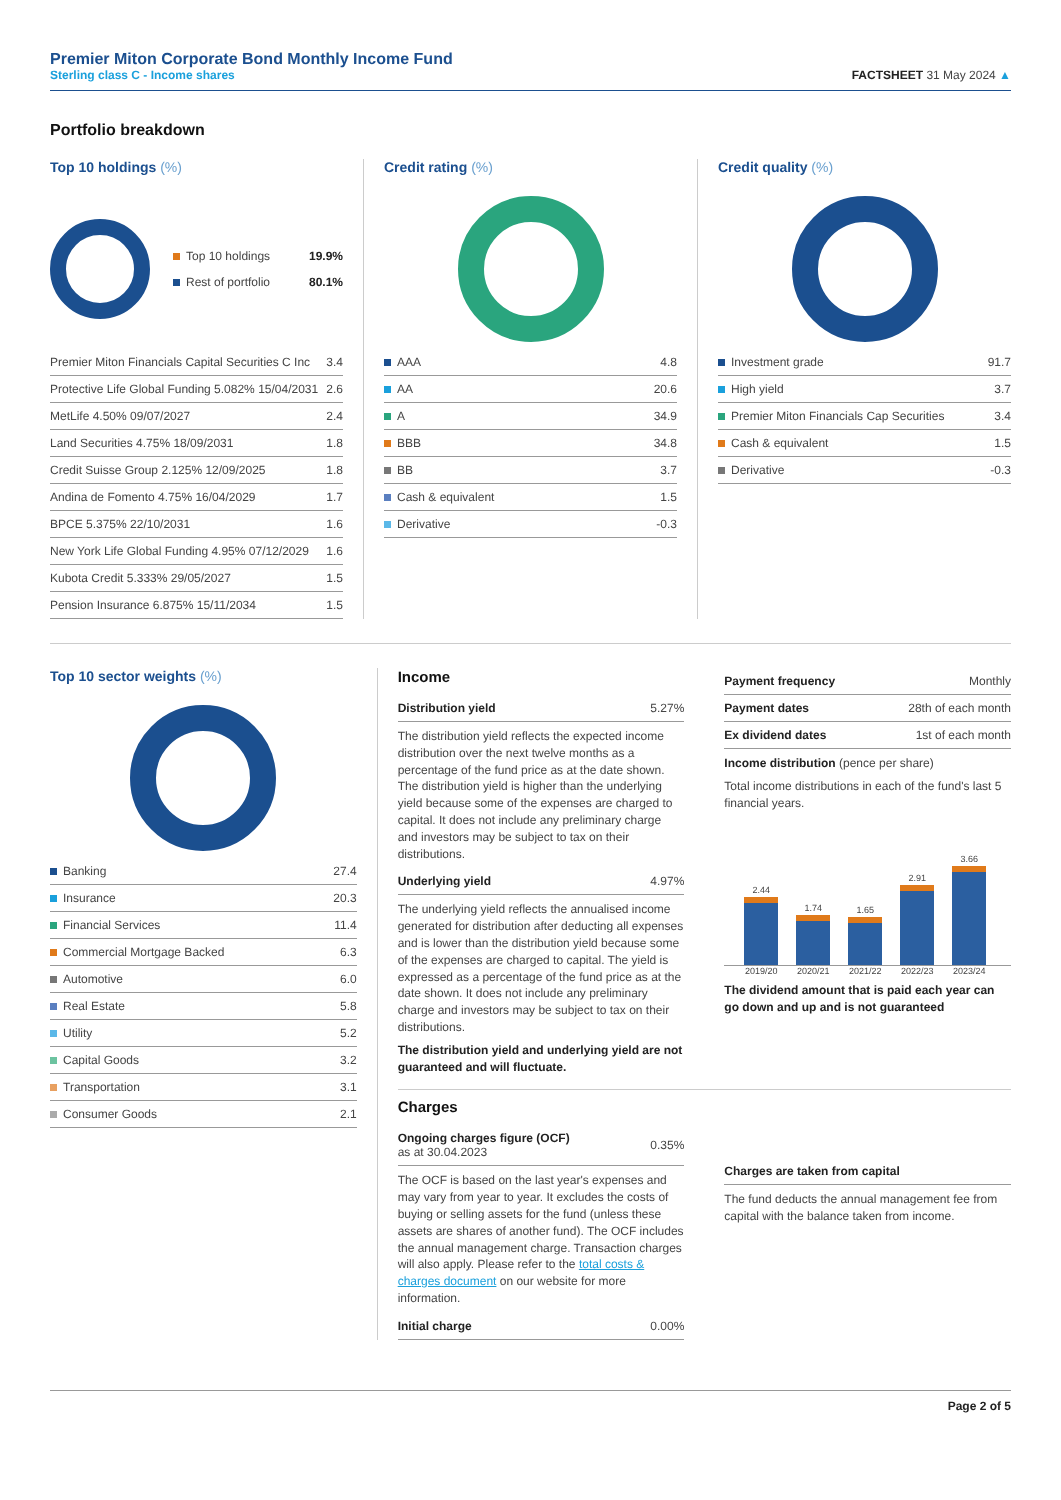Premier Miton Corporate Bond Monthly Income Fund
Sterling class C - Income shares
FACTSHEET 31 May 2024 ▲
Portfolio breakdown
Top 10 holdings (%)
| Top 10 holdings | 19.9% |
| Rest of portfolio | 80.1% |
| Premier Miton Financials Capital Securities C Inc | 3.4 |
| Protective Life Global Funding 5.082% 15/04/2031 | 2.6 |
| MetLife 4.50% 09/07/2027 | 2.4 |
| Land Securities 4.75% 18/09/2031 | 1.8 |
| Credit Suisse Group 2.125% 12/09/2025 | 1.8 |
| Andina de Fomento 4.75% 16/04/2029 | 1.7 |
| BPCE 5.375% 22/10/2031 | 1.6 |
| New York Life Global Funding 4.95% 07/12/2029 | 1.6 |
| Kubota Credit 5.333% 29/05/2027 | 1.5 |
| Pension Insurance 6.875% 15/11/2034 | 1.5 |
Credit rating (%)
| AAA | 4.8 |
| AA | 20.6 |
| A | 34.9 |
| BBB | 34.8 |
| BB | 3.7 |
| Cash & equivalent | 1.5 |
| Derivative | -0.3 |
Credit quality (%)
| Investment grade | 91.7 |
| High yield | 3.7 |
| Premier Miton Financials Cap Securities | 3.4 |
| Cash & equivalent | 1.5 |
| Derivative | -0.3 |
Top 10 sector weights (%)
| Banking | 27.4 |
| Insurance | 20.3 |
| Financial Services | 11.4 |
| Commercial Mortgage Backed | 6.3 |
| Automotive | 6.0 |
| Real Estate | 5.8 |
| Utility | 5.2 |
| Capital Goods | 3.2 |
| Transportation | 3.1 |
| Consumer Goods | 2.1 |
Income
| Distribution yield | 5.27% |
The distribution yield reflects the expected income distribution over the next twelve months as a percentage of the fund price as at the date shown. The distribution yield is higher than the underlying yield because some of the expenses are charged to capital. It does not include any preliminary charge and investors may be subject to tax on their distributions.
| Underlying yield | 4.97% |
The underlying yield reflects the annualised income generated for distribution after deducting all expenses and is lower than the distribution yield because some of the expenses are charged to capital. The yield is expressed as a percentage of the fund price as at the date shown. It does not include any preliminary charge and investors may be subject to tax on their distributions.
The distribution yield and underlying yield are not guaranteed and will fluctuate.
| Payment frequency | Monthly |
| Payment dates | 28th of each month |
| Ex dividend dates | 1st of each month |
Income distribution (pence per share)
Total income distributions in each of the fund's last 5 financial years.
2.44
1.74
1.65
2.91
3.66
2019/20 2020/21 2021/22 2022/23 2023/24
The dividend amount that is paid each year can go down and up and is not guaranteed
Charges
| Ongoing charges figure (OCF) as at 30.04.2023 | 0.35% |
The OCF is based on the last year's expenses and may vary from year to year. It excludes the costs of buying or selling assets for the fund (unless these assets are shares of another fund). The OCF includes the annual management charge. Transaction charges will also apply. Please refer to the total costs & charges document on our website for more information.
| Initial charge | 0.00% |
| Charges are taken from capital |
The fund deducts the annual management fee from capital with the balance taken from income.
Page 2 of 5